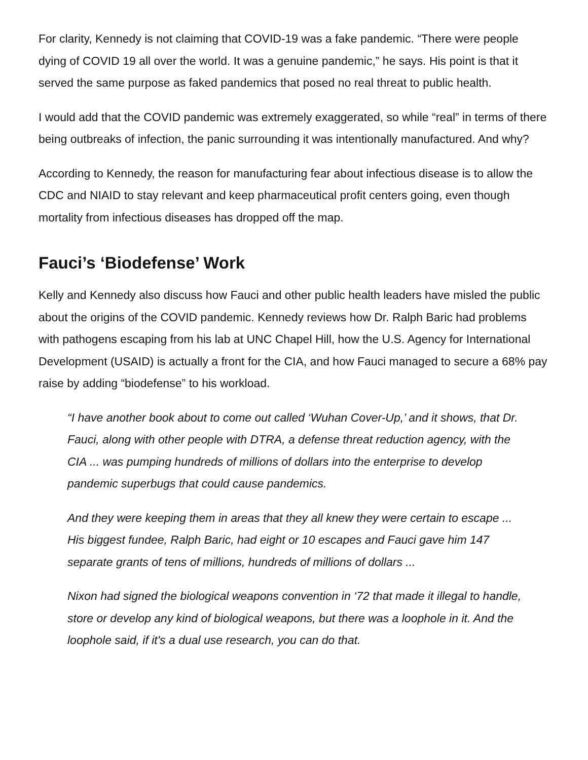For clarity, Kennedy is not claiming that COVID-19 was a fake pandemic. “There were people dying of COVID 19 all over the world. It was a genuine pandemic,” he says. His point is that it served the same purpose as faked pandemics that posed no real threat to public health.
I would add that the COVID pandemic was extremely exaggerated, so while “real” in terms of there being outbreaks of infection, the panic surrounding it was intentionally manufactured. And why?
According to Kennedy, the reason for manufacturing fear about infectious disease is to allow the CDC and NIAID to stay relevant and keep pharmaceutical profit centers going, even though mortality from infectious diseases has dropped off the map.
Fauci’s ‘Biodefense’ Work
Kelly and Kennedy also discuss how Fauci and other public health leaders have misled the public about the origins of the COVID pandemic. Kennedy reviews how Dr. Ralph Baric had problems with pathogens escaping from his lab at UNC Chapel Hill, how the U.S. Agency for International Development (USAID) is actually a front for the CIA, and how Fauci managed to secure a 68% pay raise by adding “biodefense” to his workload.
“I have another book about to come out called ‘Wuhan Cover-Up,’ and it shows, that Dr. Fauci, along with other people with DTRA, a defense threat reduction agency, with the CIA ... was pumping hundreds of millions of dollars into the enterprise to develop pandemic superbugs that could cause pandemics.
And they were keeping them in areas that they all knew they were certain to escape ... His biggest fundee, Ralph Baric, had eight or 10 escapes and Fauci gave him 147 separate grants of tens of millions, hundreds of millions of dollars ...
Nixon had signed the biological weapons convention in ‘72 that made it illegal to handle, store or develop any kind of biological weapons, but there was a loophole in it. And the loophole said, if it's a dual use research, you can do that.